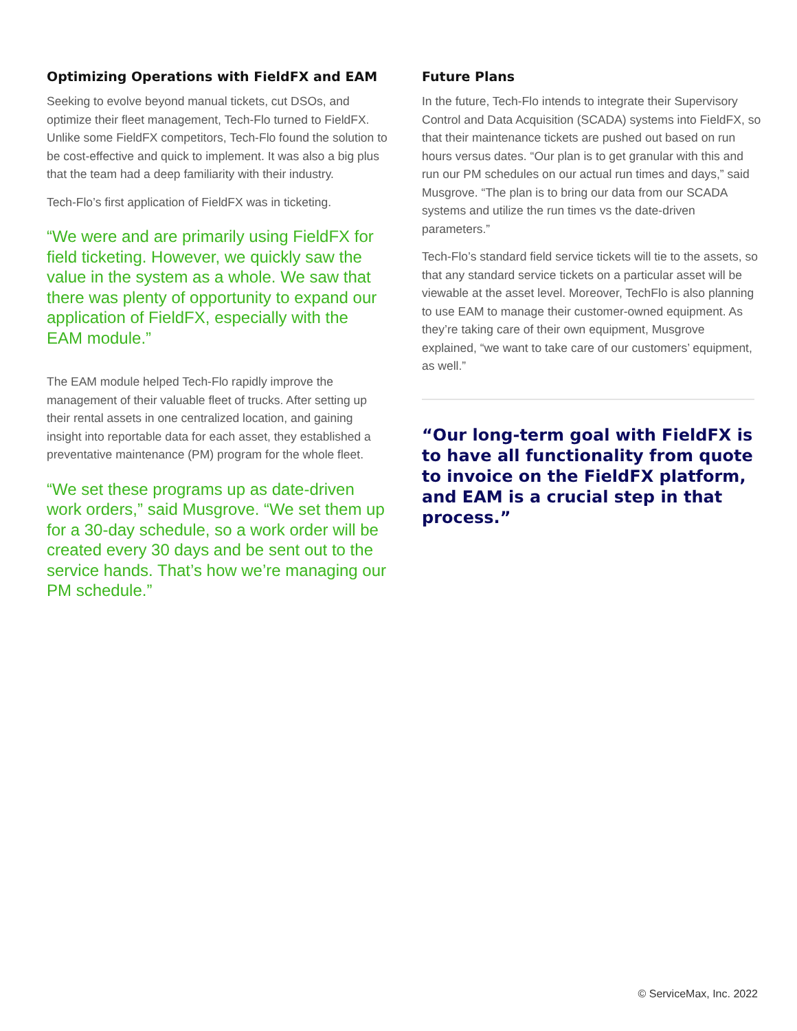Optimizing Operations with FieldFX and EAM
Seeking to evolve beyond manual tickets, cut DSOs, and optimize their fleet management, Tech-Flo turned to FieldFX. Unlike some FieldFX competitors, Tech-Flo found the solution to be cost-effective and quick to implement. It was also a big plus that the team had a deep familiarity with their industry.
Tech-Flo’s first application of FieldFX was in ticketing.
“We were and are primarily using FieldFX for field ticketing. However, we quickly saw the value in the system as a whole. We saw that there was plenty of opportunity to expand our application of FieldFX, especially with the EAM module.”
The EAM module helped Tech-Flo rapidly improve the management of their valuable fleet of trucks. After setting up their rental assets in one centralized location, and gaining insight into reportable data for each asset, they established a preventative maintenance (PM) program for the whole fleet.
“We set these programs up as date-driven work orders,” said Musgrove. “We set them up for a 30-day schedule, so a work order will be created every 30 days and be sent out to the service hands. That’s how we’re managing our PM schedule.”
Future Plans
In the future, Tech-Flo intends to integrate their Supervisory Control and Data Acquisition (SCADA) systems into FieldFX, so that their maintenance tickets are pushed out based on run hours versus dates. “Our plan is to get granular with this and run our PM schedules on our actual run times and days,” said Musgrove. “The plan is to bring our data from our SCADA systems and utilize the run times vs the date-driven parameters.”
Tech-Flo’s standard field service tickets will tie to the assets, so that any standard service tickets on a particular asset will be viewable at the asset level. Moreover, TechFlo is also planning to use EAM to manage their customer-owned equipment. As they’re taking care of their own equipment, Musgrove explained, “we want to take care of our customers’ equipment, as well.”
“Our long-term goal with FieldFX is to have all functionality from quote to invoice on the FieldFX platform, and EAM is a crucial step in that process.”
© ServiceMax, Inc. 2022